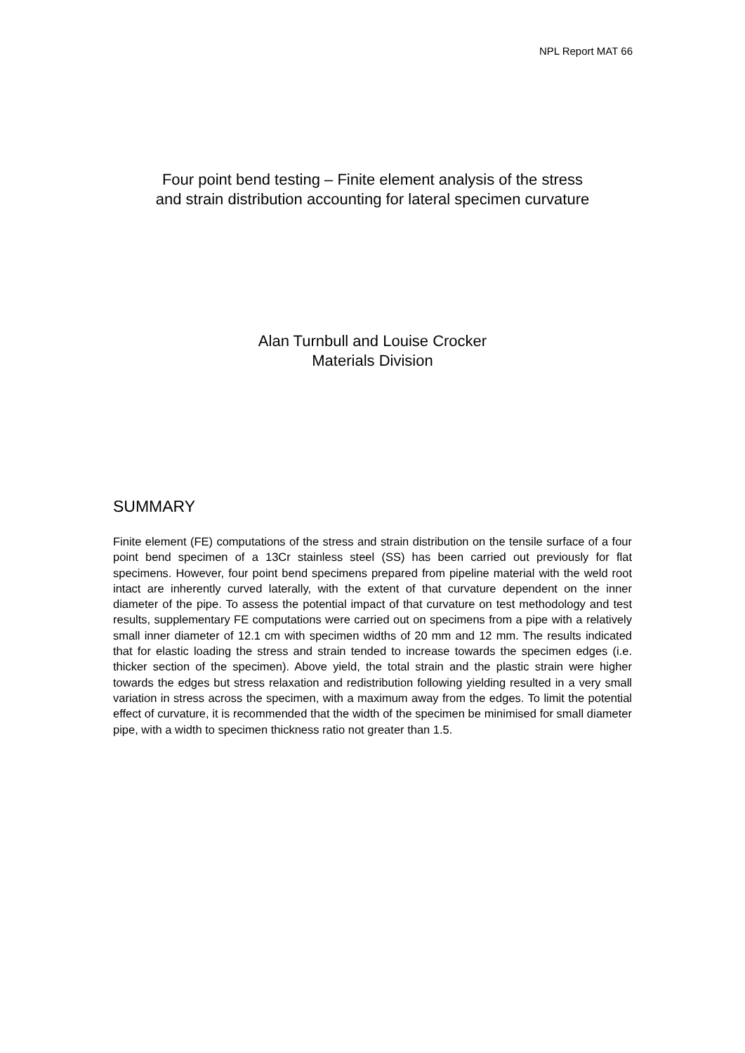NPL Report MAT 66
Four point bend testing – Finite element analysis of the stress
and strain distribution accounting for lateral specimen curvature
Alan Turnbull and Louise Crocker
Materials Division
SUMMARY
Finite element (FE) computations of the stress and strain distribution on the tensile surface of a four point bend specimen of a 13Cr stainless steel (SS) has been carried out previously for flat specimens. However, four point bend specimens prepared from pipeline material with the weld root intact are inherently curved laterally, with the extent of that curvature dependent on the inner diameter of the pipe. To assess the potential impact of that curvature on test methodology and test results, supplementary FE computations were carried out on specimens from a pipe with a relatively small inner diameter of 12.1 cm with specimen widths of 20 mm and 12 mm. The results indicated that for elastic loading the stress and strain tended to increase towards the specimen edges (i.e. thicker section of the specimen). Above yield, the total strain and the plastic strain were higher towards the edges but stress relaxation and redistribution following yielding resulted in a very small variation in stress across the specimen, with a maximum away from the edges. To limit the potential effect of curvature, it is recommended that the width of the specimen be minimised for small diameter pipe, with a width to specimen thickness ratio not greater than 1.5.